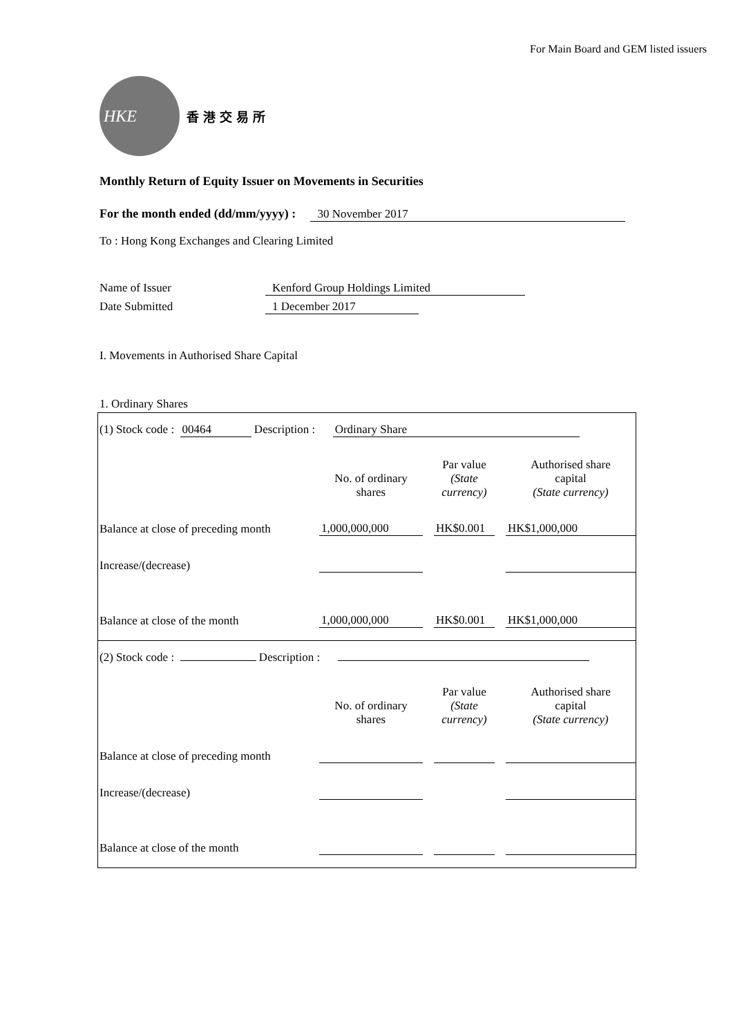For Main Board and GEM listed issuers
HKE
香港交易所
Monthly Return of Equity Issuer on Movements in Securities
For the month ended (dd/mm/yyyy) : 30 November 2017
To : Hong Kong Exchanges and Clearing Limited
Name of Issuer Kenford Group Holdings Limited
Date Submitted 1 December 2017
I. Movements in Authorised Share Capital
1. Ordinary Shares
(1) Stock code : 00464 Description : Ordinary Share
| | No. of ordinary shares | | Par value (State currency) | | Authorised share capital (State currency) |
| Balance at close of preceding month | 1,000,000,000 | | HK$0.001 | | HK$1,000,000 |
| Increase/(decrease) | | | | | |
| Balance at close of the month | 1,000,000,000 | | HK$0.001 | | HK$1,000,000 |
(2) Stock code : Description :
| | No. of ordinary shares | | Par value (State currency) | | Authorised share capital (State currency) |
| Balance at close of preceding month | | | | | |
| Increase/(decrease) | | | | | |
| Balance at close of the month | | | | | |